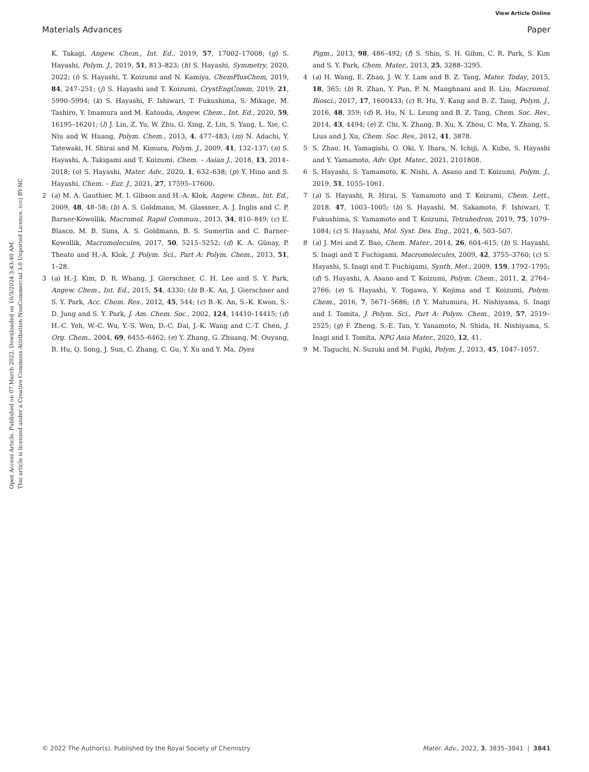View Article Online
Materials Advances Paper
Open Access Article. Published on 07 March 2022. Downloaded on 10/3/2024 3:43:40 AM.
This article is licensed under a Creative Commons Attribution-NonCommercial 3.0 Unported Licence. (cc) BY-NC
K. Takagi, Angew. Chem., Int. Ed., 2019, 57, 17002–17008; (g) S. Hayashi, Polym. J., 2019, 51, 813–823; (h) S. Hayashi, Symmetry, 2020, 2022; (i) S. Hayashi, T. Koizumi and N. Kamiya, ChemPlusChem, 2019, 84, 247–251; (j) S. Hayashi and T. Koizumi, CrystEngComm, 2019, 21, 5990–5994; (k) S. Hayashi, F. Ishiwari, T. Fukushima, S. Mikage, M. Tashiro, Y. Imamura and M. Katouda, Angew. Chem., Int. Ed., 2020, 59, 16195–16201; (l) J. Lin, Z. Yu, W. Zhu, G. Xing, Z. Lin, S. Yang, L. Xie, C. Niu and W. Huang, Polym. Chem., 2013, 4, 477–483; (m) N. Adachi, Y. Tatewaki, H. Shirai and M. Kimura, Polym. J., 2009, 41, 132–137; (n) S. Hayashi, A. Takigami and T. Koizumi, Chem. – Asian J., 2018, 13, 2014–2018; (o) S. Hayashi, Mater. Adv., 2020, 1, 632–638; (p) Y. Hino and S. Hayashi, Chem. – Eur. J., 2021, 27, 17595–17600.
2 (a) M. A. Gauthier, M. I. Gibson and H.-A. Klok, Angew. Chem., Int. Ed., 2009, 48, 48–58; (b) A. S. Goldmann, M. Glassner, A. J. Inglis and C. P. Barner-Kowollik, Macromol. Rapid Commun., 2013, 34, 810–849; (c) E. Blasco, M. B. Sims, A. S. Goldmann, B. S. Sumerlin and C. Barner-Kowollik, Macromolecules, 2017, 50, 5215–5252; (d) K. A. Günay, P. Theato and H.-A. Klok, J. Polym. Sci., Part A: Polym. Chem., 2013, 51, 1–28.
3 (a) H.-J. Kim, D. R. Whang, J. Gierschner, C. H. Lee and S. Y. Park, Angew. Chem., Int. Ed., 2015, 54, 4330; (b) B.-K. An, J. Gierschner and S. Y. Park, Acc. Chem. Res., 2012, 45, 544; (c) B.-K. An, S.-K. Kwon, S.-D. Jung and S. Y. Park, J. Am. Chem. Soc., 2002, 124, 14410–14415; (d) H.-C. Yeh, W.-C. Wu, Y.-S. Wen, D.-C. Dai, J.-K. Wang and C.-T. Chen, J. Org. Chem., 2004, 69, 6455–6462; (e) Y. Zhang, G. Zhuang, M. Ouyang, B. Hu, Q. Song, J. Sun, C. Zhang, C. Gu, Y. Xu and Y. Ma, Dyes
Pigm., 2013, 98, 486–492; (f) S. Shin, S. H. Gihm, C. R. Park, S. Kim and S. Y. Park, Chem. Mater., 2013, 25, 3288–3295.
4 (a) H. Wang, E. Zhao, J. W. Y. Lam and B. Z. Tang, Mater. Today, 2015, 18, 365; (b) R. Zhan, Y. Pan, P. N. Manghnani and B. Liu, Macromol. Biosci., 2017, 17, 1600433; (c) R. Hu, Y. Kang and B. Z. Tang, Polym. J., 2016, 48, 359; (d) R. Hu, N. L. Leung and B. Z. Tang, Chem. Soc. Rev., 2014, 43, 4494; (e) Z. Chi, X. Zhang, B. Xu, X. Zhou, C. Ma, Y. Zhang, S. Liua and J. Xu, Chem. Soc. Rev., 2012, 41, 3878.
5 S. Zhao, H. Yamagishi, O. Oki, Y. Ihara, N. Ichiji, A. Kubo, S. Hayashi and Y. Yamamoto, Adv. Opt. Mater., 2021, 2101808.
6 S. Hayashi, S. Yamamoto, K. Nishi, A. Asano and T. Koizumi, Polym. J., 2019, 51, 1055–1061.
7 (a) S. Hayashi, R. Hirai, S. Yamamoto and T. Koizumi, Chem. Lett., 2018, 47, 1003–1005; (b) S. Hayashi, M. Sakamoto, F. Ishiwari, T. Fukushima, S. Yamamoto and T. Koizumi, Tetrahedron, 2019, 75, 1079–1084; (c) S. Hayashi, Mol. Syst. Des. Eng., 2021, 6, 503–507.
8 (a) J. Mei and Z. Bao, Chem. Mater., 2014, 26, 604–615; (b) S. Hayashi, S. Inagi and T. Fuchigami, Macromolecules, 2009, 42, 3755–3760; (c) S. Hayashi, S. Inagi and T. Fuchigami, Synth. Met., 2009, 159, 1792–1795; (d) S. Hayashi, A. Asano and T. Koizumi, Polym. Chem., 2011, 2, 2764–2766; (e) S. Hayashi, Y. Togawa, Y. Kojima and T. Koizumi, Polym. Chem., 2016, 7, 5671–5686; (f) Y. Matumura, H. Nishiyama, S. Inagi and I. Tomita, J. Polym. Sci., Part A: Polym. Chem., 2019, 57, 2519–2525; (g) F. Zheng, S.-E. Tan, Y. Yanamoto, N. Shida, H. Nishiyama, S. Inagi and I. Tomita, NPG Asia Mater., 2020, 12, 41.
9 M. Taguchi, N. Suzuki and M. Fujiki, Polym. J., 2013, 45, 1047–1057.
© 2022 The Author(s). Published by the Royal Society of Chemistry Mater. Adv., 2022, 3, 3835–3841 | 3841